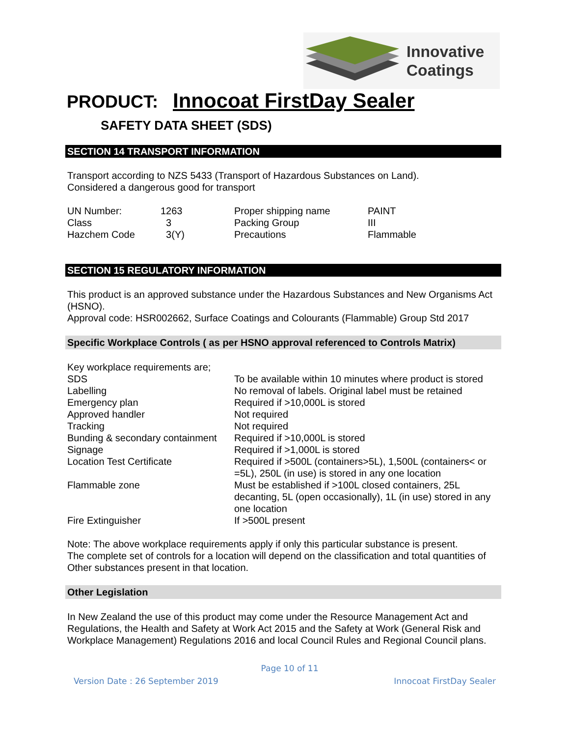Innovative
Coatings
PRODUCT: Innocoat FirstDay Sealer
SAFETY DATA SHEET (SDS)
SECTION 14 TRANSPORT INFORMATION
Transport according to NZS 5433 (Transport of Hazardous Substances on Land).
Considered a dangerous good for transport
| UN Number: | 1263 | Proper shipping name | PAINT |
| Class | 3 | Packing Group | III |
| Hazchem Code | 3(Y) | Precautions | Flammable |
SECTION 15 REGULATORY INFORMATION
This product is an approved substance under the Hazardous Substances and New Organisms Act (HSNO).
Approval code: HSR002662, Surface Coatings and Colourants (Flammable) Group Std 2017
Specific Workplace Controls ( as per HSNO approval referenced to Controls Matrix)
| Key workplace requirements are; | |
| SDS | To be available within 10 minutes where product is stored |
| Labelling | No removal of labels. Original label must be retained |
| Emergency plan | Required if >10,000L is stored |
| Approved handler | Not required |
| Tracking | Not required |
| Bunding & secondary containment | Required if >10,000L is stored |
| Signage | Required if >1,000L is stored |
| Location Test Certificate | Required if >500L (containers>5L), 1,500L (containers< or =5L), 250L (in use) is stored in any one location |
| Flammable zone | Must be established if >100L closed containers, 25L decanting, 5L (open occasionally), 1L (in use) stored in any one location |
| Fire Extinguisher | If >500L present |
Note: The above workplace requirements apply if only this particular substance is present.
The complete set of controls for a location will depend on the classification and total quantities of Other substances present in that location.
Other Legislation
In New Zealand the use of this product may come under the Resource Management Act and Regulations, the Health and Safety at Work Act 2015 and the Safety at Work (General Risk and Workplace Management) Regulations 2016 and local Council Rules and Regional Council plans.
Page 10 of 11
Version Date : 26 September 2019 Innocoat FirstDay Sealer